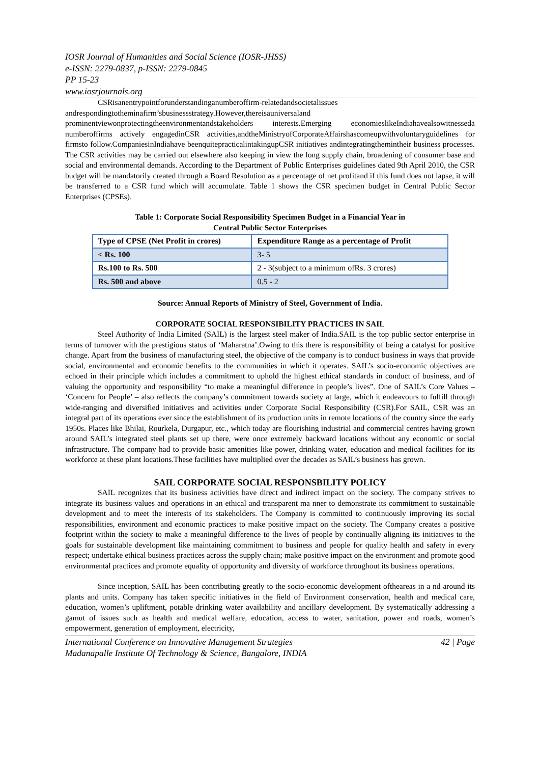IOSR Journal of Humanities and Social Science (IOSR-JHSS)
e-ISSN: 2279-0837, p-ISSN: 2279-0845
PP 15-23
www.iosrjournals.org
CSRisanentrypointforunderstandinganumberoffirm-relatedandsocietalissues andrespondingtotheminafirm’sbusinessstrategy.However,thereisauniversaland prominentviewonprotectingtheenvironmentandstakeholders interests.Emerging economieslikeIndiahavealsowitnesseda numberoffirms actively engagedinCSR activities,andtheMinistryofCorporateAffairshascomeupwithvoluntaryguidelines for firmsto follow.CompaniesinIndiahave beenquitepracticalintakingupCSR initiatives andintegratingthemintheir business processes. The CSR activities may be carried out elsewhere also keeping in view the long supply chain, broadening of consumer base and social and environmental demands. According to the Department of Public Enterprises guidelines dated 9th April 2010, the CSR budget will be mandatorily created through a Board Resolution as a percentage of net profitand if this fund does not lapse, it will be transferred to a CSR fund which will accumulate. Table 1 shows the CSR specimen budget in Central Public Sector Enterprises (CPSEs).
Table 1: Corporate Social Responsibility Specimen Budget in a Financial Year in
Central Public Sector Enterprises
| Type of CPSE (Net Profit in crores) | Expenditure Range as a percentage of Profit |
| --- | --- |
| < Rs. 100 | 3- 5 |
| Rs.100 to Rs. 500 | 2 - 3(subject to a minimum ofRs. 3 crores) |
| Rs. 500 and above | 0.5 - 2 |
Source: Annual Reports of Ministry of Steel, Government of India.
CORPORATE SOCIAL RESPONSIBILITY PRACTICES IN SAIL
Steel Authority of India Limited (SAIL) is the largest steel maker of India.SAIL is the top public sector enterprise in terms of turnover with the prestigious status of ‘Maharatna’.Owing to this there is responsibility of being a catalyst for positive change. Apart from the business of manufacturing steel, the objective of the company is to conduct business in ways that provide social, environmental and economic benefits to the communities in which it operates. SAIL’s socio-economic objectives are echoed in their principle which includes a commitment to uphold the highest ethical standards in conduct of business, and of valuing the opportunity and responsibility “to make a meaningful difference in people’s lives”. One of SAIL’s Core Values – ‘Concern for People’ – also reflects the company’s commitment towards society at large, which it endeavours to fulfill through wide-ranging and diversified initiatives and activities under Corporate Social Responsibility (CSR).For SAIL, CSR was an integral part of its operations ever since the establishment of its production units in remote locations of the country since the early 1950s. Places like Bhilai, Rourkela, Durgapur, etc., which today are flourishing industrial and commercial centres having grown around SAIL’s integrated steel plants set up there, were once extremely backward locations without any economic or social infrastructure. The company had to provide basic amenities like power, drinking water, education and medical facilities for its workforce at these plant locations.These facilities have multiplied over the decades as SAIL’s business has grown.
SAIL CORPORATE SOCIAL RESPONSBILITY POLICY
SAIL recognizes that its business activities have direct and indirect impact on the society. The company strives to integrate its business values and operations in an ethical and transparent ma nner to demonstrate its commitment to sustainable development and to meet the interests of its stakeholders. The Company is committed to continuously improving its social responsibilities, environment and economic practices to make positive impact on the society. The Company creates a positive footprint within the society to make a meaningful difference to the lives of people by continually aligning its initiatives to the goals for sustainable development like maintaining commitment to business and people for quality health and safety in every respect; undertake ethical business practices across the supply chain; make positive impact on the environment and promote good environmental practices and promote equality of opportunity and diversity of workforce throughout its business operations.
Since inception, SAIL has been contributing greatly to the socio-economic development oftheareas in a nd around its plants and units. Company has taken specific initiatives in the field of Environment conservation, health and medical care, education, women’s upliftment, potable drinking water availability and ancillary development. By systematically addressing a gamut of issues such as health and medical welfare, education, access to water, sanitation, power and roads, women’s empowerment, generation of employment, electricity,
International Conference on Innovative Management Strategies
Madanapalle Institute Of Technology & Science, Bangalore, INDIA 42 | Page